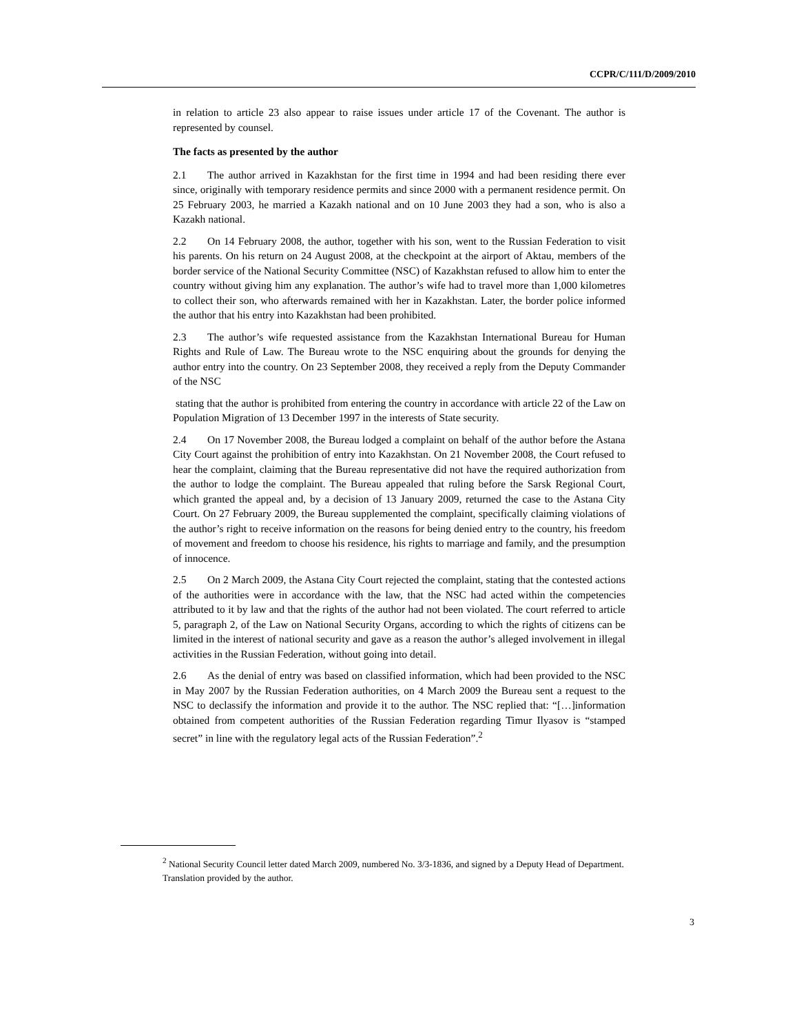CCPR/C/111/D/2009/2010
in relation to article 23 also appear to raise issues under article 17 of the Covenant. The author is represented by counsel.
The facts as presented by the author
2.1 The author arrived in Kazakhstan for the first time in 1994 and had been residing there ever since, originally with temporary residence permits and since 2000 with a permanent residence permit. On 25 February 2003, he married a Kazakh national and on 10 June 2003 they had a son, who is also a Kazakh national.
2.2 On 14 February 2008, the author, together with his son, went to the Russian Federation to visit his parents. On his return on 24 August 2008, at the checkpoint at the airport of Aktau, members of the border service of the National Security Committee (NSC) of Kazakhstan refused to allow him to enter the country without giving him any explanation. The author’s wife had to travel more than 1,000 kilometres to collect their son, who afterwards remained with her in Kazakhstan. Later, the border police informed the author that his entry into Kazakhstan had been prohibited.
2.3 The author’s wife requested assistance from the Kazakhstan International Bureau for Human Rights and Rule of Law. The Bureau wrote to the NSC enquiring about the grounds for denying the author entry into the country. On 23 September 2008, they received a reply from the Deputy Commander of the NSC
stating that the author is prohibited from entering the country in accordance with article 22 of the Law on Population Migration of 13 December 1997 in the interests of State security.
2.4 On 17 November 2008, the Bureau lodged a complaint on behalf of the author before the Astana City Court against the prohibition of entry into Kazakhstan. On 21 November 2008, the Court refused to hear the complaint, claiming that the Bureau representative did not have the required authorization from the author to lodge the complaint. The Bureau appealed that ruling before the Sarsk Regional Court, which granted the appeal and, by a decision of 13 January 2009, returned the case to the Astana City Court. On 27 February 2009, the Bureau supplemented the complaint, specifically claiming violations of the author’s right to receive information on the reasons for being denied entry to the country, his freedom of movement and freedom to choose his residence, his rights to marriage and family, and the presumption of innocence.
2.5 On 2 March 2009, the Astana City Court rejected the complaint, stating that the contested actions of the authorities were in accordance with the law, that the NSC had acted within the competencies attributed to it by law and that the rights of the author had not been violated. The court referred to article 5, paragraph 2, of the Law on National Security Organs, according to which the rights of citizens can be limited in the interest of national security and gave as a reason the author’s alleged involvement in illegal activities in the Russian Federation, without going into detail.
2.6 As the denial of entry was based on classified information, which had been provided to the NSC in May 2007 by the Russian Federation authorities, on 4 March 2009 the Bureau sent a request to the NSC to declassify the information and provide it to the author. The NSC replied that: “[…]information obtained from competent authorities of the Russian Federation regarding Timur Ilyasov is “stamped secret” in line with the regulatory legal acts of the Russian Federation”.<sup>2</sup>
<sup>2</sup> National Security Council letter dated March 2009, numbered No. 3/3-1836, and signed by a Deputy Head of Department. Translation provided by the author.
3